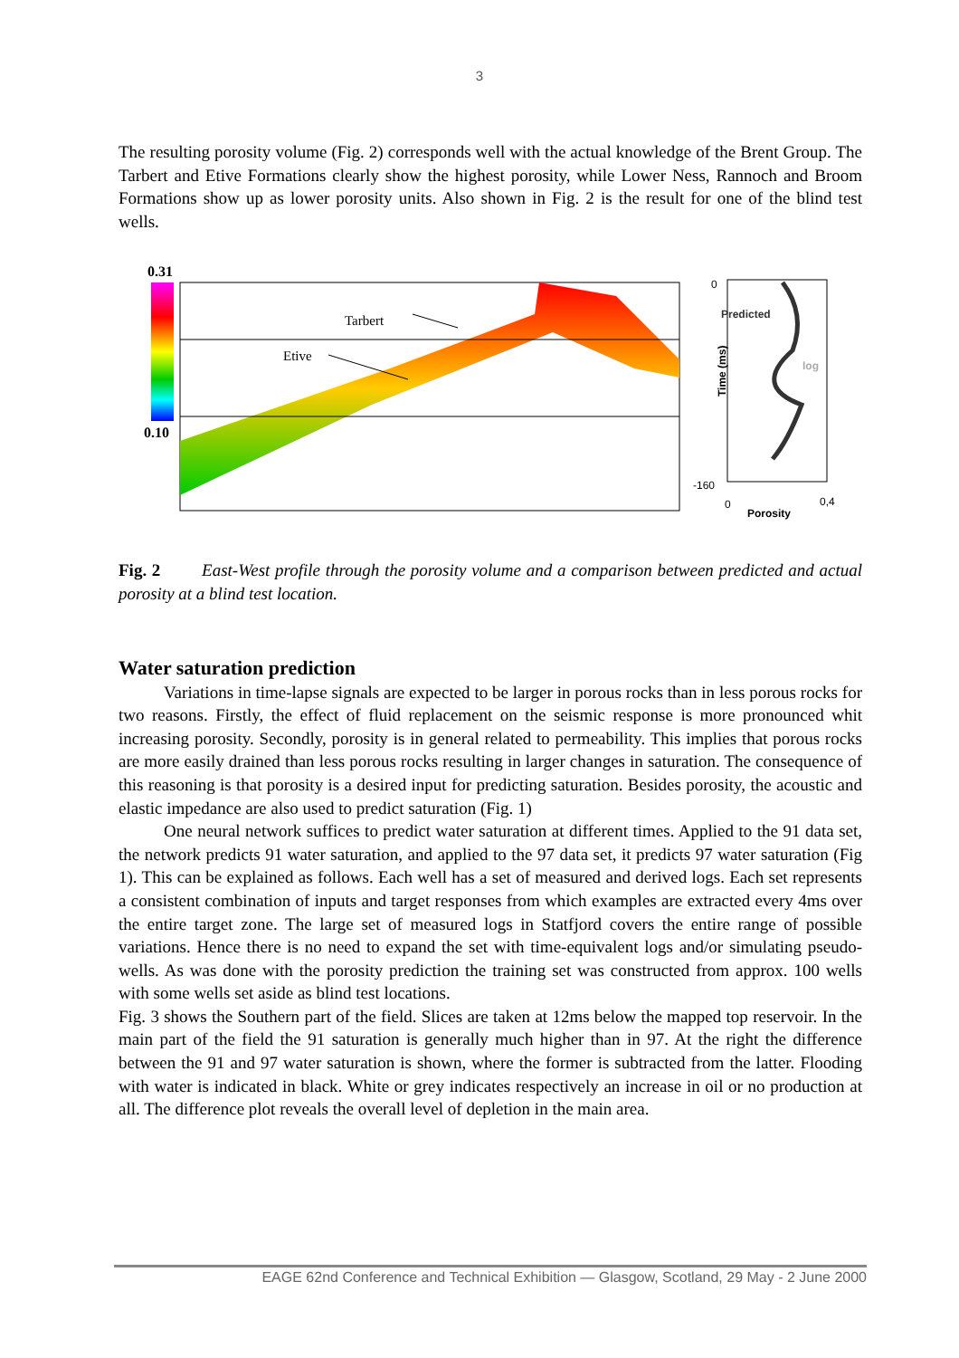3
The resulting porosity volume (Fig. 2) corresponds well with the actual knowledge of the Brent Group. The Tarbert and Etive Formations clearly show the highest porosity, while Lower Ness, Rannoch and Broom Formations show up as lower porosity units. Also shown in Fig. 2 is the result for one of the blind test wells.
0.31
0.10
Tarbert
Etive
0
Predicted
log Time (ms)
-160
0 0,4
Porosity
Fig. 2 East-West profile through the porosity volume and a comparison between predicted and actual porosity at a blind test location.
Water saturation prediction
Variations in time-lapse signals are expected to be larger in porous rocks than in less porous rocks for two reasons. Firstly, the effect of fluid replacement on the seismic response is more pronounced whit increasing porosity. Secondly, porosity is in general related to permeability. This implies that porous rocks are more easily drained than less porous rocks resulting in larger changes in saturation. The consequence of this reasoning is that porosity is a desired input for predicting saturation. Besides porosity, the acoustic and elastic impedance are also used to predict saturation (Fig. 1)
One neural network suffices to predict water saturation at different times. Applied to the 91 data set, the network predicts 91 water saturation, and applied to the 97 data set, it predicts 97 water saturation (Fig 1). This can be explained as follows. Each well has a set of measured and derived logs. Each set represents a consistent combination of inputs and target responses from which examples are extracted every 4ms over the entire target zone. The large set of measured logs in Statfjord covers the entire range of possible variations. Hence there is no need to expand the set with time-equivalent logs and/or simulating pseudo-wells. As was done with the porosity prediction the training set was constructed from approx. 100 wells with some wells set aside as blind test locations.
Fig. 3 shows the Southern part of the field. Slices are taken at 12ms below the mapped top reservoir. In the main part of the field the 91 saturation is generally much higher than in 97. At the right the difference between the 91 and 97 water saturation is shown, where the former is subtracted from the latter. Flooding with water is indicated in black. White or grey indicates respectively an increase in oil or no production at all. The difference plot reveals the overall level of depletion in the main area.
EAGE 62nd Conference and Technical Exhibition — Glasgow, Scotland, 29 May - 2 June 2000